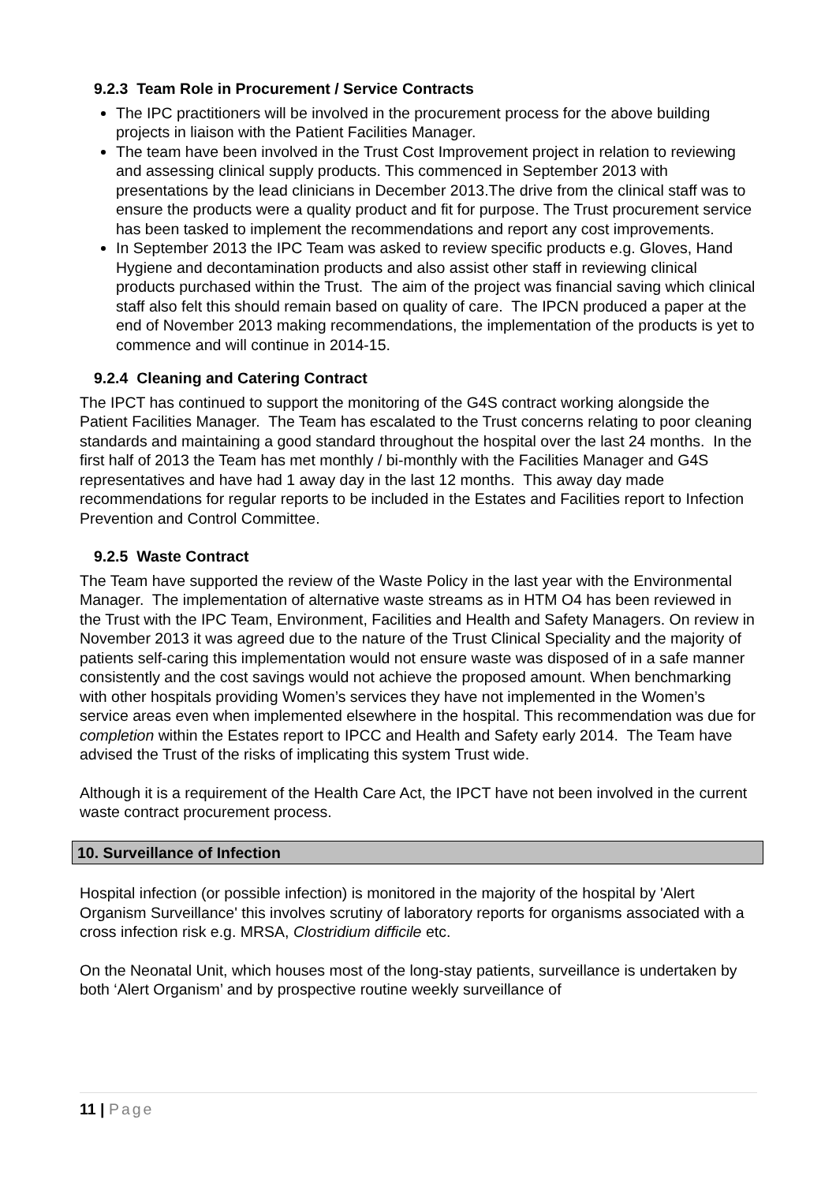9.2.3 Team Role in Procurement / Service Contracts
The IPC practitioners will be involved in the procurement process for the above building projects in liaison with the Patient Facilities Manager.
The team have been involved in the Trust Cost Improvement project in relation to reviewing and assessing clinical supply products. This commenced in September 2013 with presentations by the lead clinicians in December 2013.The drive from the clinical staff was to ensure the products were a quality product and fit for purpose. The Trust procurement service has been tasked to implement the recommendations and report any cost improvements.
In September 2013 the IPC Team was asked to review specific products e.g. Gloves, Hand Hygiene and decontamination products and also assist other staff in reviewing clinical products purchased within the Trust. The aim of the project was financial saving which clinical staff also felt this should remain based on quality of care. The IPCN produced a paper at the end of November 2013 making recommendations, the implementation of the products is yet to commence and will continue in 2014-15.
9.2.4 Cleaning and Catering Contract
The IPCT has continued to support the monitoring of the G4S contract working alongside the Patient Facilities Manager. The Team has escalated to the Trust concerns relating to poor cleaning standards and maintaining a good standard throughout the hospital over the last 24 months. In the first half of 2013 the Team has met monthly / bi-monthly with the Facilities Manager and G4S representatives and have had 1 away day in the last 12 months. This away day made recommendations for regular reports to be included in the Estates and Facilities report to Infection Prevention and Control Committee.
9.2.5 Waste Contract
The Team have supported the review of the Waste Policy in the last year with the Environmental Manager. The implementation of alternative waste streams as in HTM O4 has been reviewed in the Trust with the IPC Team, Environment, Facilities and Health and Safety Managers. On review in November 2013 it was agreed due to the nature of the Trust Clinical Speciality and the majority of patients self-caring this implementation would not ensure waste was disposed of in a safe manner consistently and the cost savings would not achieve the proposed amount. When benchmarking with other hospitals providing Women’s services they have not implemented in the Women’s service areas even when implemented elsewhere in the hospital. This recommendation was due for completion within the Estates report to IPCC and Health and Safety early 2014. The Team have advised the Trust of the risks of implicating this system Trust wide.
Although it is a requirement of the Health Care Act, the IPCT have not been involved in the current waste contract procurement process.
10. Surveillance of Infection
Hospital infection (or possible infection) is monitored in the majority of the hospital by 'Alert Organism Surveillance' this involves scrutiny of laboratory reports for organisms associated with a cross infection risk e.g. MRSA, Clostridium difficile etc.
On the Neonatal Unit, which houses most of the long-stay patients, surveillance is undertaken by both ‘Alert Organism’ and by prospective routine weekly surveillance of
11 | Page